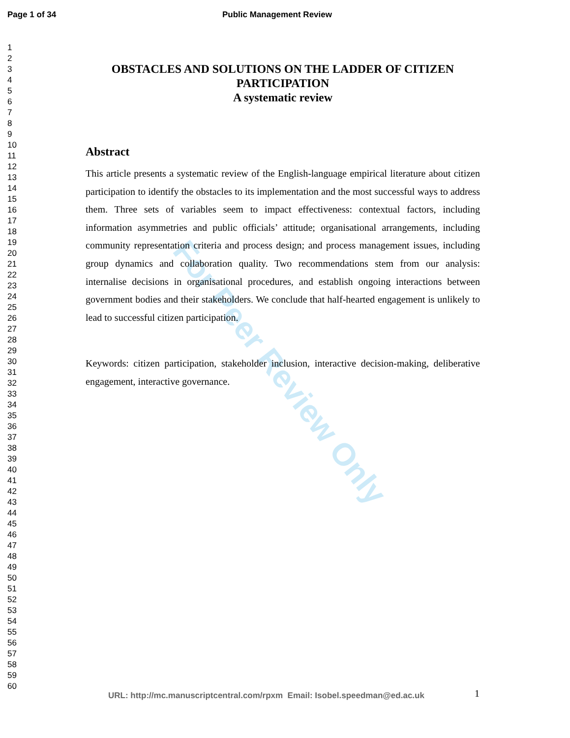For Peer Review Only
Page 1 of 34 Public Management Review
1
2
3
4
5
6
7
8
9
10
11
12
13
14
15
16
17
18
19
20
21
22
23
24
25
26
27
28
29
30
31
32
33
34
35
36
37
38
39
40
41
42
43
44
45
46
47
48
49
50
51
52
53
54
55
56
57
58
59
60
OBSTACLES AND SOLUTIONS ON THE LADDER OF CITIZEN PARTICIPATION
A systematic review
Abstract
This article presents a systematic review of the English-language empirical literature about citizen participation to identify the obstacles to its implementation and the most successful ways to address them. Three sets of variables seem to impact effectiveness: contextual factors, including information asymmetries and public officials’ attitude; organisational arrangements, including community representation criteria and process design; and process management issues, including group dynamics and collaboration quality. Two recommendations stem from our analysis: internalise decisions in organisational procedures, and establish ongoing interactions between government bodies and their stakeholders. We conclude that half-hearted engagement is unlikely to lead to successful citizen participation.
Keywords: citizen participation, stakeholder inclusion, interactive decision-making, deliberative engagement, interactive governance.
URL: http://mc.manuscriptcentral.com/rpxm Email: Isobel.speedman@ed.ac.uk
1